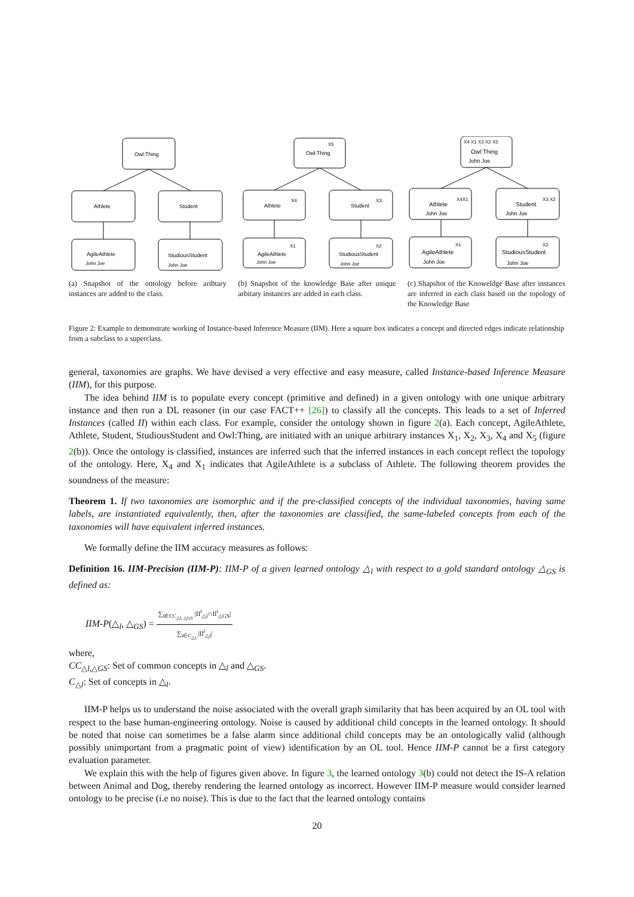Owl:Thing
Athlete
Student
AgileAthlete
John Joe
StudiousStudent
John Joe
(a) Snapshot of the ontology before aribtary instances are added to the class.
Owl:Thing
X5
Athlete
X4
Student
X3
AgileAthlete
X1
John Joe
StudiousStudent
X2
John Joe
(b) Snapshot of the knowledge Base after unique arbitary instances are added in each class.
X4 X1 X3 X2 X5
Owl:Thing
John Joe
Athlete
X4X1
John Joe
Student
X3 X2
John Joe
AgileAthlete
X1
John Joe
StudiousStudent
X2
John Joe
(c) Shapshot of the Knoweldge Base after instances are inferred in each class based on the topology of the Knowledge Base
Figure 2: Example to demonstrate working of Instance-based Inference Measure (IIM). Here a square box indicates a concept and directed edges indicate relationship from a subclass to a superclass.
general, taxonomies are graphs. We have devised a very effective and easy measure, called Instance-based Inference Measure (IIM), for this purpose.
The idea behind IIM is to populate every concept (primitive and defined) in a given ontology with one unique arbitrary instance and then run a DL reasoner (in our case FACT++ [26]) to classify all the concepts. This leads to a set of Inferred Instances (called II) within each class. For example, consider the ontology shown in figure 2(a). Each concept, AgileAthlete, Athlete, Student, StudiousStudent and Owl:Thing, are initiated with an unique arbitrary instances X<sub>1</sub>, X<sub>2</sub>, X<sub>3</sub>, X<sub>4</sub> and X<sub>5</sub> (figure 2(b)). Once the ontology is classified, instances are inferred such that the inferred instances in each concept reflect the topology of the ontology. Here, X<sub>4</sub> and X<sub>1</sub> indicates that AgileAthlete is a subclass of Athlete. The following theorem provides the soundness of the measure:
Theorem 1. If two taxonomies are isomorphic and if the pre-classified concepts of the individual taxonomies, having same labels, are instantiated equivalently, then, after the taxonomies are classified, the same-labeled concepts from each of the taxonomies will have equivalent inferred instances.
We formally define the IIM accuracy measures as follows:
Definition 16. IIM-Precision (IIM-P): IIM-P of a given learned ontology △<sub>l</sub> with respect to a gold standard ontology △<sub>GS</sub> is defined as:
IIM-P(△<sub>l</sub>, △<sub>GS</sub>) = ∑<sub>i∈CC<sub>△l, △GS</sub></sub> |II<sup>i</sup><sub>△l</sub>∩II<sup>i</sup><sub>△GS</sub>| ∑<sub>i∈C<sub>△l</sub></sub> |II<sup>i</sup><sub>△l</sub>|
where,
CC<sub>△l,△GS</sub>: Set of common concepts in △<sub>l</sub> and △<sub>GS</sub>.
C<sub>△l</sub>: Set of concepts in △<sub>l</sub>.
IIM-P helps us to understand the noise associated with the overall graph similarity that has been acquired by an OL tool with respect to the base human-engineering ontology. Noise is caused by additional child concepts in the learned ontology. It should be noted that noise can sometimes be a false alarm since additional child concepts may be an ontologically valid (although possibly unimportant from a pragmatic point of view) identification by an OL tool. Hence IIM-P cannot be a first category evaluation parameter.
We explain this with the help of figures given above. In figure 3, the learned ontology 3(b) could not detect the IS-A relation between Animal and Dog, thereby rendering the learned ontology as incorrect. However IIM-P measure would consider learned ontology to be precise (i.e no noise). This is due to the fact that the learned ontology contains
20